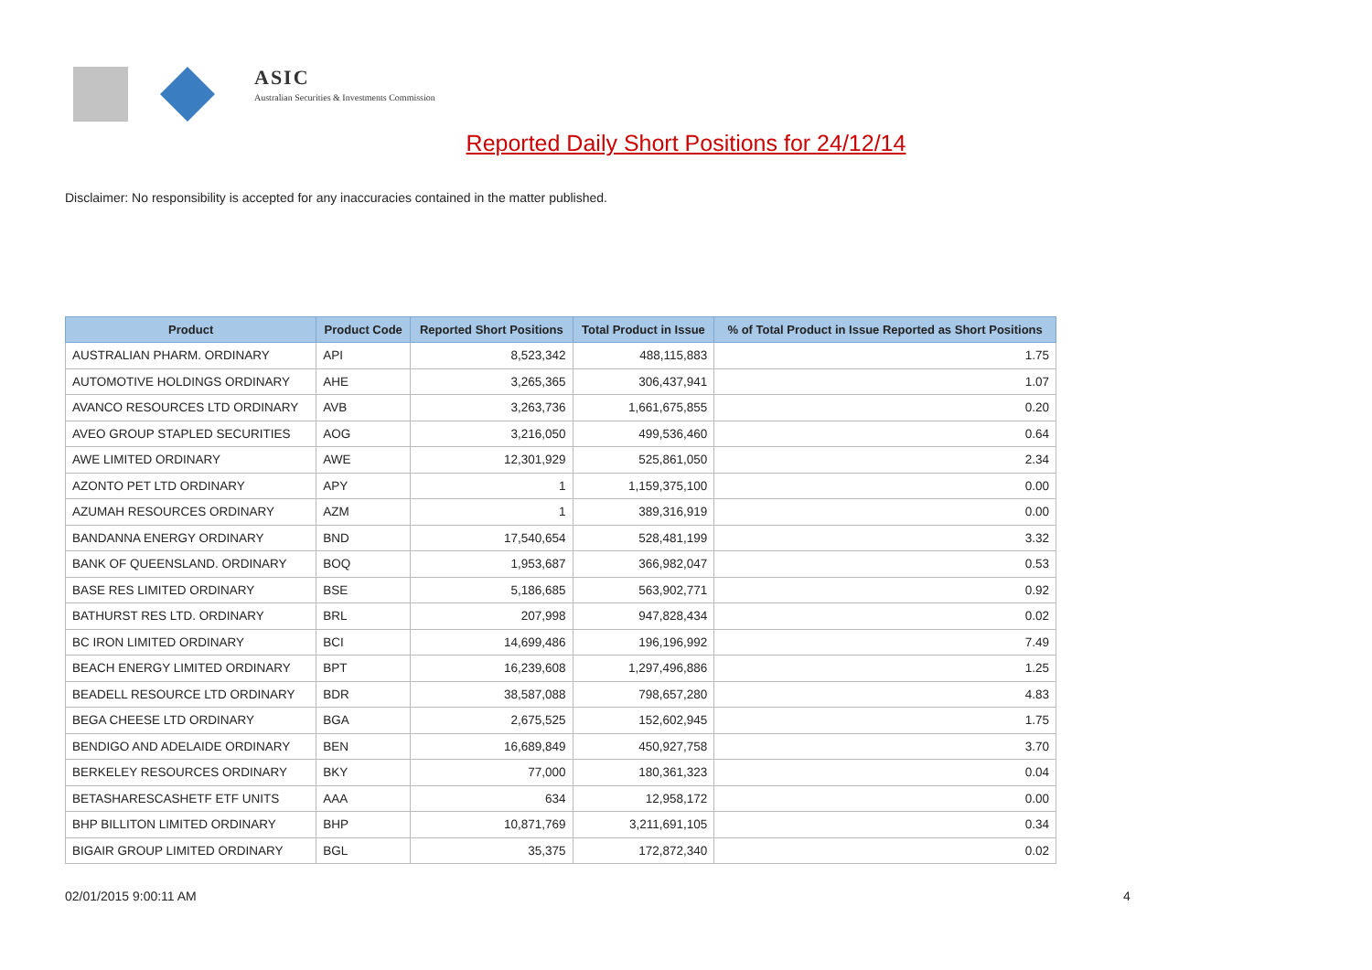ASIC
Australian Securities & Investments Commission
Reported Daily Short Positions for 24/12/14
Disclaimer: No responsibility is accepted for any inaccuracies contained in the matter published.
| Product | Product Code | Reported Short Positions | Total Product in Issue | % of Total Product in Issue Reported as Short Positions |
| --- | --- | --- | --- | --- |
| AUSTRALIAN PHARM. ORDINARY | API | 8,523,342 | 488,115,883 | 1.75 |
| AUTOMOTIVE HOLDINGS ORDINARY | AHE | 3,265,365 | 306,437,941 | 1.07 |
| AVANCO RESOURCES LTD ORDINARY | AVB | 3,263,736 | 1,661,675,855 | 0.20 |
| AVEO GROUP STAPLED SECURITIES | AOG | 3,216,050 | 499,536,460 | 0.64 |
| AWE LIMITED ORDINARY | AWE | 12,301,929 | 525,861,050 | 2.34 |
| AZONTO PET LTD ORDINARY | APY | 1 | 1,159,375,100 | 0.00 |
| AZUMAH RESOURCES ORDINARY | AZM | 1 | 389,316,919 | 0.00 |
| BANDANNA ENERGY ORDINARY | BND | 17,540,654 | 528,481,199 | 3.32 |
| BANK OF QUEENSLAND. ORDINARY | BOQ | 1,953,687 | 366,982,047 | 0.53 |
| BASE RES LIMITED ORDINARY | BSE | 5,186,685 | 563,902,771 | 0.92 |
| BATHURST RES LTD. ORDINARY | BRL | 207,998 | 947,828,434 | 0.02 |
| BC IRON LIMITED ORDINARY | BCI | 14,699,486 | 196,196,992 | 7.49 |
| BEACH ENERGY LIMITED ORDINARY | BPT | 16,239,608 | 1,297,496,886 | 1.25 |
| BEADELL RESOURCE LTD ORDINARY | BDR | 38,587,088 | 798,657,280 | 4.83 |
| BEGA CHEESE LTD ORDINARY | BGA | 2,675,525 | 152,602,945 | 1.75 |
| BENDIGO AND ADELAIDE ORDINARY | BEN | 16,689,849 | 450,927,758 | 3.70 |
| BERKELEY RESOURCES ORDINARY | BKY | 77,000 | 180,361,323 | 0.04 |
| BETASHARESCASHETF ETF UNITS | AAA | 634 | 12,958,172 | 0.00 |
| BHP BILLITON LIMITED ORDINARY | BHP | 10,871,769 | 3,211,691,105 | 0.34 |
| BIGAIR GROUP LIMITED ORDINARY | BGL | 35,375 | 172,872,340 | 0.02 |
02/01/2015 9:00:11 AM 4